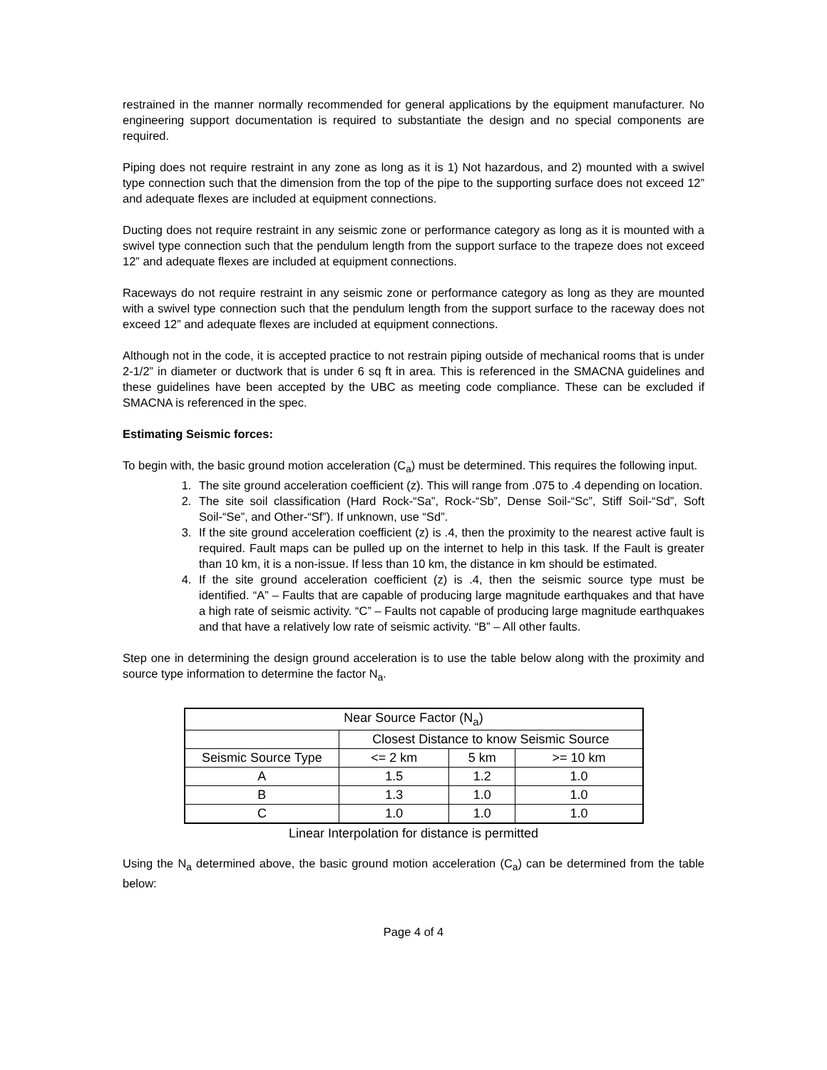restrained in the manner normally recommended for general applications by the equipment manufacturer. No engineering support documentation is required to substantiate the design and no special components are required.
Piping does not require restraint in any zone as long as it is 1) Not hazardous, and 2) mounted with a swivel type connection such that the dimension from the top of the pipe to the supporting surface does not exceed 12” and adequate flexes are included at equipment connections.
Ducting does not require restraint in any seismic zone or performance category as long as it is mounted with a swivel type connection such that the pendulum length from the support surface to the trapeze does not exceed 12” and adequate flexes are included at equipment connections.
Raceways do not require restraint in any seismic zone or performance category as long as they are mounted with a swivel type connection such that the pendulum length from the support surface to the raceway does not exceed 12” and adequate flexes are included at equipment connections.
Although not in the code, it is accepted practice to not restrain piping outside of mechanical rooms that is under 2-1/2” in diameter or ductwork that is under 6 sq ft in area. This is referenced in the SMACNA guidelines and these guidelines have been accepted by the UBC as meeting code compliance. These can be excluded if SMACNA is referenced in the spec.
Estimating Seismic forces:
To begin with, the basic ground motion acceleration (C<sub>a</sub>) must be determined. This requires the following input.
1. The site ground acceleration coefficient (z). This will range from .075 to .4 depending on location.
2. The site soil classification (Hard Rock-“Sa”, Rock-“Sb”, Dense Soil-“Sc”, Stiff Soil-“Sd”, Soft Soil-“Se”, and Other-“Sf”). If unknown, use “Sd”.
3. If the site ground acceleration coefficient (z) is .4, then the proximity to the nearest active fault is required. Fault maps can be pulled up on the internet to help in this task. If the Fault is greater than 10 km, it is a non-issue. If less than 10 km, the distance in km should be estimated.
4. If the site ground acceleration coefficient (z) is .4, then the seismic source type must be identified. “A” – Faults that are capable of producing large magnitude earthquakes and that have a high rate of seismic activity. “C” – Faults not capable of producing large magnitude earthquakes and that have a relatively low rate of seismic activity. “B” – All other faults.
Step one in determining the design ground acceleration is to use the table below along with the proximity and source type information to determine the factor N<sub>a</sub>.
| Near Source Factor (N<sub>a</sub>) | | | |
| | Closest Distance to know Seismic Source | | |
| Seismic Source Type | <= 2 km | 5 km | >= 10 km |
| A | 1.5 | 1.2 | 1.0 |
| B | 1.3 | 1.0 | 1.0 |
| C | 1.0 | 1.0 | 1.0 |
Linear Interpolation for distance is permitted
Using the N<sub>a</sub> determined above, the basic ground motion acceleration (C<sub>a</sub>) can be determined from the table below:
Page 4 of 4